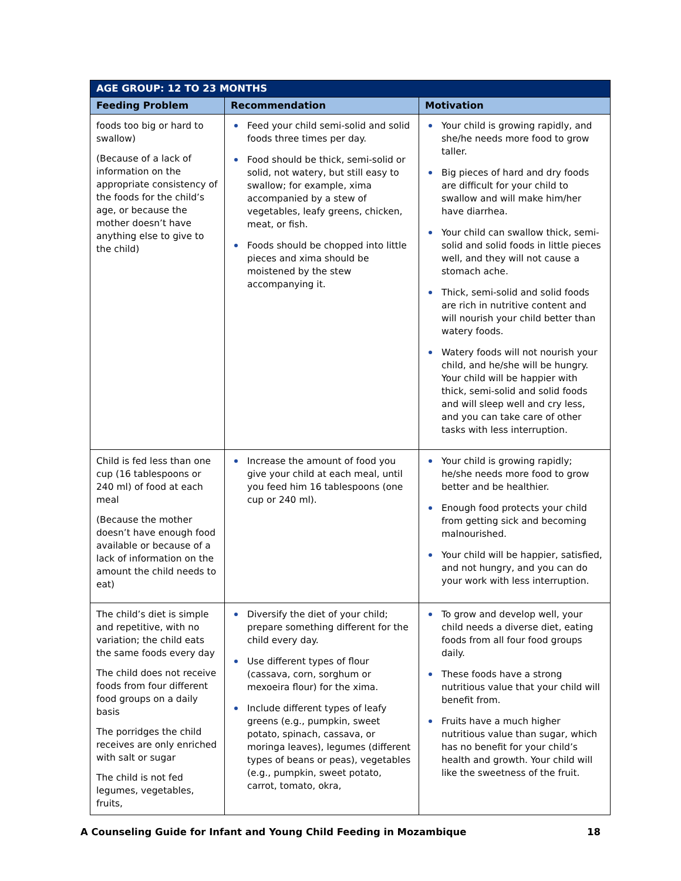| AGE GROUP: 12 TO 23 MONTHS | | |
| --- | --- | --- |
| Feeding Problem | Recommendation | Motivation |
| foods too big or hard to swallow) (Because of a lack of information on the appropriate consistency of the foods for the child’s age, or because the mother doesn’t have anything else to give to the child) | Feed your child semi-solid and solid foods three times per day. Food should be thick, semi-solid or solid, not watery, but still easy to swallow; for example, xima accompanied by a stew of vegetables, leafy greens, chicken, meat, or fish. Foods should be chopped into little pieces and xima should be moistened by the stew accompanying it. | Your child is growing rapidly, and she/he needs more food to grow taller. Big pieces of hard and dry foods are difficult for your child to swallow and will make him/her have diarrhea. Your child can swallow thick, semi-solid and solid foods in little pieces well, and they will not cause a stomach ache. Thick, semi-solid and solid foods are rich in nutritive content and will nourish your child better than watery foods. Watery foods will not nourish your child, and he/she will be hungry. Your child will be happier with thick, semi-solid and solid foods and will sleep well and cry less, and you can take care of other tasks with less interruption. |
| Child is fed less than one cup (16 tablespoons or 240 ml) of food at each meal (Because the mother doesn’t have enough food available or because of a lack of information on the amount the child needs to eat) | Increase the amount of food you give your child at each meal, until you feed him 16 tablespoons (one cup or 240 ml). | Your child is growing rapidly; he/she needs more food to grow better and be healthier. Enough food protects your child from getting sick and becoming malnourished. Your child will be happier, satisfied, and not hungry, and you can do your work with less interruption. |
| The child’s diet is simple and repetitive, with no variation; the child eats the same foods every day The child does not receive foods from four different food groups on a daily basis The porridges the child receives are only enriched with salt or sugar The child is not fed legumes, vegetables, fruits, | Diversify the diet of your child; prepare something different for the child every day. Use different types of flour (cassava, corn, sorghum or mexoeira flour) for the xima. Include different types of leafy greens (e.g., pumpkin, sweet potato, spinach, cassava, or moringa leaves), legumes (different types of beans or peas), vegetables (e.g., pumpkin, sweet potato, carrot, tomato, okra, | To grow and develop well, your child needs a diverse diet, eating foods from all four food groups daily. These foods have a strong nutritious value that your child will benefit from. Fruits have a much higher nutritious value than sugar, which has no benefit for your child’s health and growth. Your child will like the sweetness of the fruit. |
A Counseling Guide for Infant and Young Child Feeding in Mozambique 18